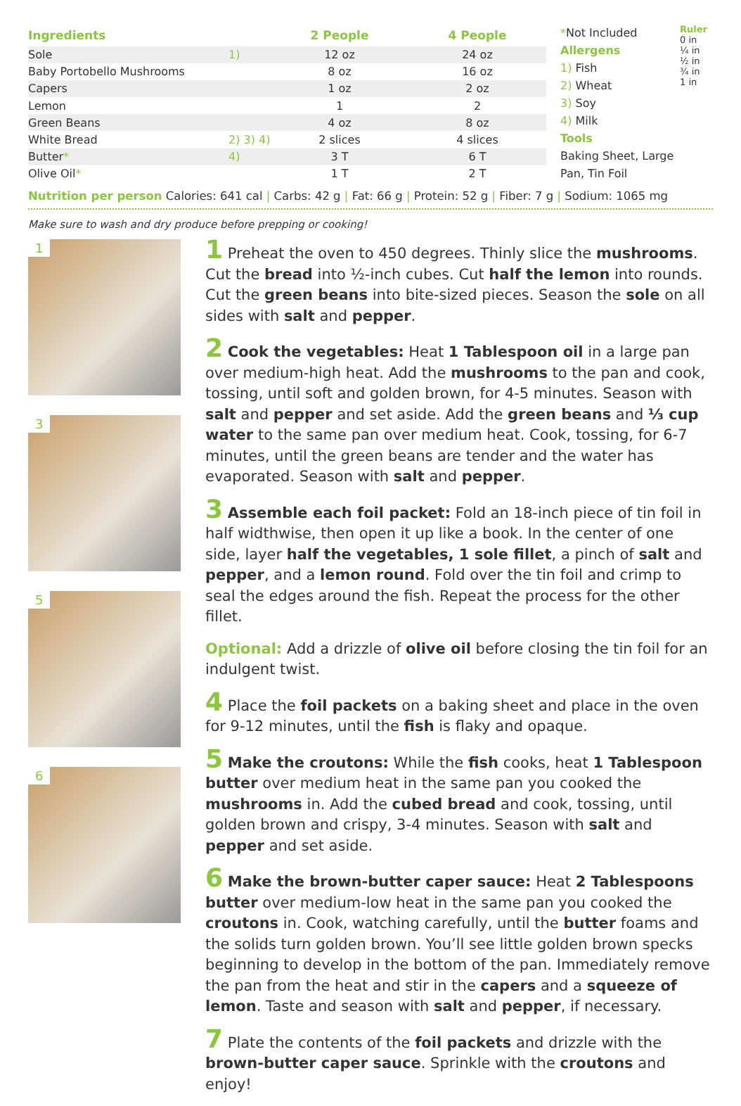| Ingredients | | 2 People | 4 People |
| --- | --- | --- | --- |
| Sole | 1) | 12 oz | 24 oz |
| Baby Portobello Mushrooms | | 8 oz | 16 oz |
| Capers | | 1 oz | 2 oz |
| Lemon | | 1 | 2 |
| Green Beans | | 4 oz | 8 oz |
| White Bread | 2) 3) 4) | 2 slices | 4 slices |
| Butter * | 4) | 3 T | 6 T |
| Olive Oil * | | 1 T | 2 T |
*Not Included
Allergens
1) Fish
2) Wheat
3) Soy
4) Milk
Tools
Baking Sheet, Large Pan, Tin Foil
Ruler 0 in ¼ in ½ in ¾ in 1 in
Nutrition per person Calories: 641 cal | Carbs: 42 g | Fat: 66 g | Protein: 52 g | Fiber: 7 g | Sodium: 1065 mg
Make sure to wash and dry produce before prepping or cooking!
1
3
5
6
1 Preheat the oven to 450 degrees. Thinly slice the mushrooms. Cut the bread into ½-inch cubes. Cut half the lemon into rounds. Cut the green beans into bite-sized pieces. Season the sole on all sides with salt and pepper.
2 Cook the vegetables: Heat 1 Tablespoon oil in a large pan over medium-high heat. Add the mushrooms to the pan and cook, tossing, until soft and golden brown, for 4-5 minutes. Season with salt and pepper and set aside. Add the green beans and ⅓ cup water to the same pan over medium heat. Cook, tossing, for 6-7 minutes, until the green beans are tender and the water has evaporated. Season with salt and pepper.
3 Assemble each foil packet: Fold an 18-inch piece of tin foil in half widthwise, then open it up like a book. In the center of one side, layer half the vegetables, 1 sole fillet, a pinch of salt and pepper, and a lemon round. Fold over the tin foil and crimp to seal the edges around the fish. Repeat the process for the other fillet.
Optional: Add a drizzle of olive oil before closing the tin foil for an indulgent twist.
4 Place the foil packets on a baking sheet and place in the oven for 9-12 minutes, until the fish is flaky and opaque.
5 Make the croutons: While the fish cooks, heat 1 Tablespoon butter over medium heat in the same pan you cooked the mushrooms in. Add the cubed bread and cook, tossing, until golden brown and crispy, 3-4 minutes. Season with salt and pepper and set aside.
6 Make the brown-butter caper sauce: Heat 2 Tablespoons butter over medium-low heat in the same pan you cooked the croutons in. Cook, watching carefully, until the butter foams and the solids turn golden brown. You’ll see little golden brown specks beginning to develop in the bottom of the pan. Immediately remove the pan from the heat and stir in the capers and a squeeze of lemon. Taste and season with salt and pepper, if necessary.
7 Plate the contents of the foil packets and drizzle with the brown-butter caper sauce. Sprinkle with the croutons and enjoy!